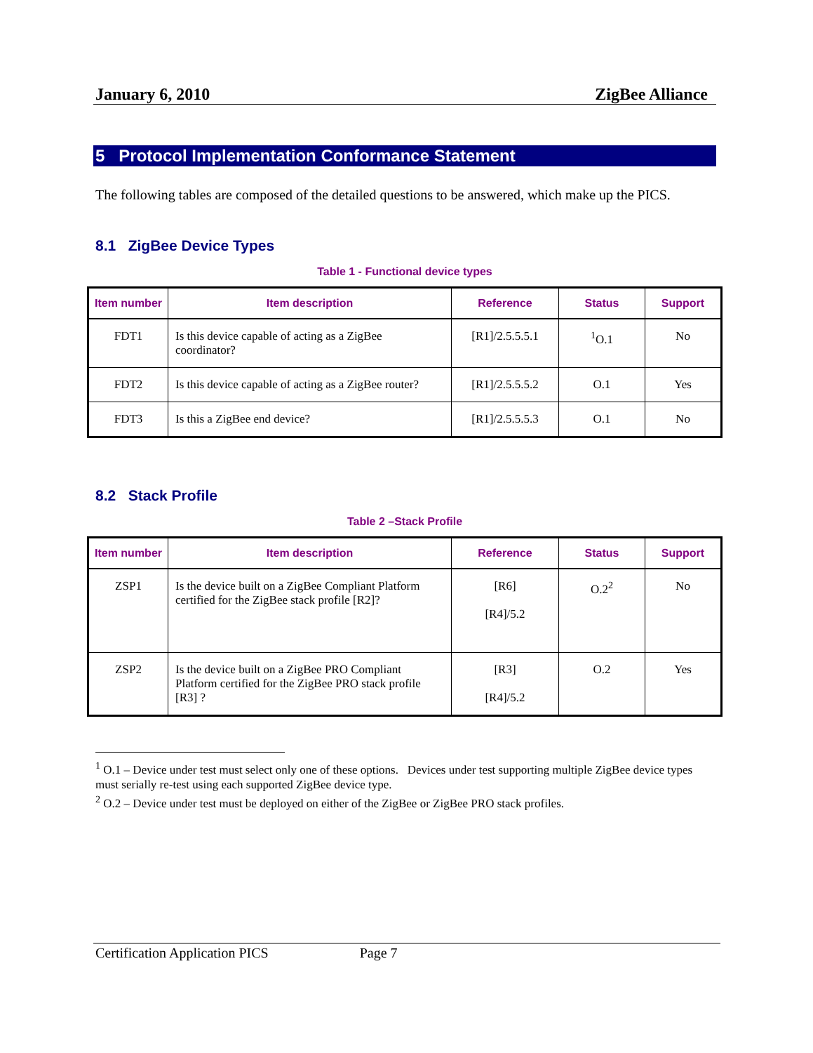January 6, 2010 ZigBee Alliance
5 Protocol Implementation Conformance Statement
The following tables are composed of the detailed questions to be answered, which make up the PICS.
8.1 ZigBee Device Types
Table 1 - Functional device types
| Item number | Item description | Reference | Status | Support |
| --- | --- | --- | --- | --- |
| FDT1 | Is this device capable of acting as a ZigBee coordinator? | [R1]/2.5.5.5.1 | <sup>1</sup> O.1 | No |
| FDT2 | Is this device capable of acting as a ZigBee router? | [R1]/2.5.5.5.2 | O.1 | Yes |
| FDT3 | Is this a ZigBee end device? | [R1]/2.5.5.5.3 | O.1 | No |
8.2 Stack Profile
Table 2 –Stack Profile
| Item number | Item description | Reference | Status | Support |
| --- | --- | --- | --- | --- |
| ZSP1 | Is the device built on a ZigBee Compliant Platform certified for the ZigBee stack profile [R2]? | [R6] [R4]/5.2 | O.2<sup>2</sup> | No |
| ZSP2 | Is the device built on a ZigBee PRO Compliant Platform certified for the ZigBee PRO stack profile [R3] ? | [R3] [R4]/5.2 | O.2 | Yes |
<sup>1</sup> O.1 – Device under test must select only one of these options. Devices under test supporting multiple ZigBee device types must serially re-test using each supported ZigBee device type.
<sup>2</sup> O.2 – Device under test must be deployed on either of the ZigBee or ZigBee PRO stack profiles.
Certification Application PICS Page 7